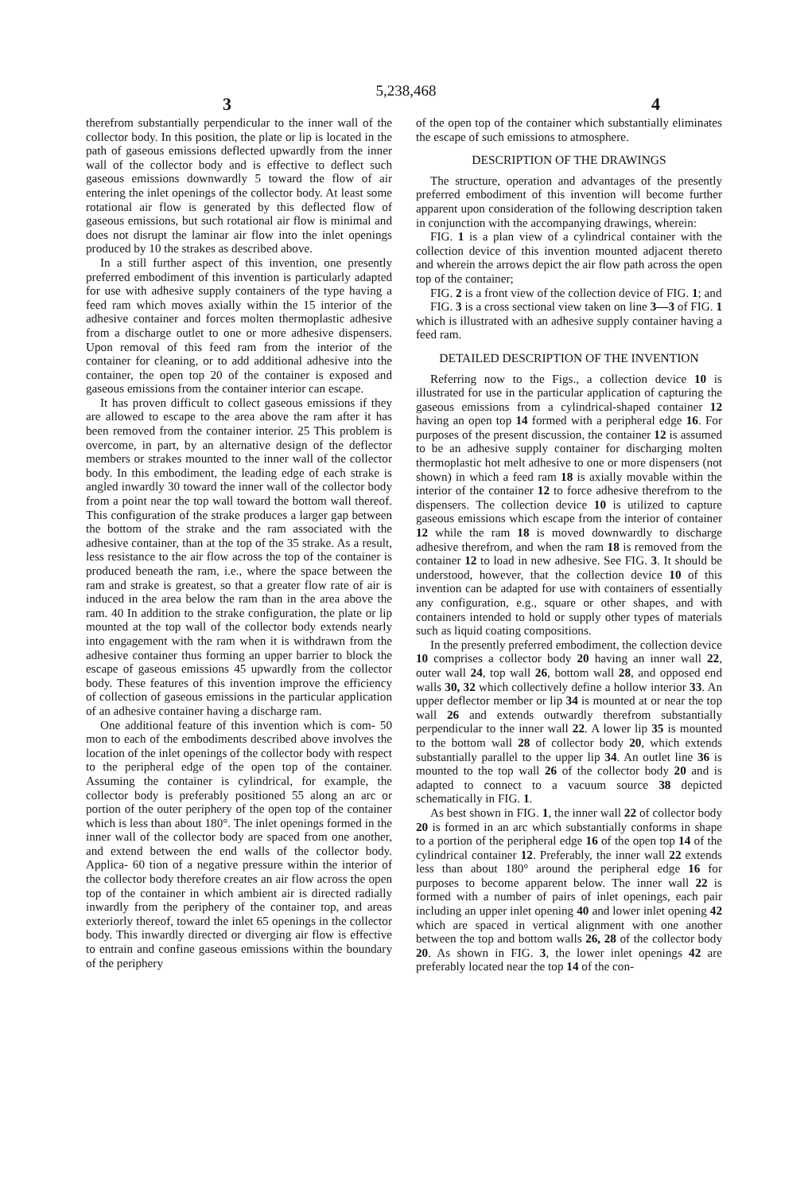5,238,468
3 4
therefrom substantially perpendicular to the inner wall of the collector body. In this position, the plate or lip is located in the path of gaseous emissions deflected upwardly from the inner wall of the collector body and is effective to deflect such gaseous emissions downwardly 5 toward the flow of air entering the inlet openings of the collector body. At least some rotational air flow is generated by this deflected flow of gaseous emissions, but such rotational air flow is minimal and does not disrupt the laminar air flow into the inlet openings produced by 10 the strakes as described above.
In a still further aspect of this invention, one presently preferred embodiment of this invention is particularly adapted for use with adhesive supply containers of the type having a feed ram which moves axially within the 15 interior of the adhesive container and forces molten thermoplastic adhesive from a discharge outlet to one or more adhesive dispensers. Upon removal of this feed ram from the interior of the container for cleaning, or to add additional adhesive into the container, the open top 20 of the container is exposed and gaseous emissions from the container interior can escape.
It has proven difficult to collect gaseous emissions if they are allowed to escape to the area above the ram after it has been removed from the container interior. 25 This problem is overcome, in part, by an alternative design of the deflector members or strakes mounted to the inner wall of the collector body. In this embodiment, the leading edge of each strake is angled inwardly 30 toward the inner wall of the collector body from a point near the top wall toward the bottom wall thereof. This configuration of the strake produces a larger gap between the bottom of the strake and the ram associated with the adhesive container, than at the top of the 35 strake. As a result, less resistance to the air flow across the top of the container is produced beneath the ram, i.e., where the space between the ram and strake is greatest, so that a greater flow rate of air is induced in the area below the ram than in the area above the ram. 40 In addition to the strake configuration, the plate or lip mounted at the top wall of the collector body extends nearly into engagement with the ram when it is withdrawn from the adhesive container thus forming an upper barrier to block the escape of gaseous emissions 45 upwardly from the collector body. These features of this invention improve the efficiency of collection of gaseous emissions in the particular application of an adhesive container having a discharge ram.
One additional feature of this invention which is com- 50 mon to each of the embodiments described above involves the location of the inlet openings of the collector body with respect to the peripheral edge of the open top of the container. Assuming the container is cylindrical, for example, the collector body is preferably positioned 55 along an arc or portion of the outer periphery of the open top of the container which is less than about 180°. The inlet openings formed in the inner wall of the collector body are spaced from one another, and extend between the end walls of the collector body. Applica- 60 tion of a negative pressure within the interior of the collector body therefore creates an air flow across the open top of the container in which ambient air is directed radially inwardly from the periphery of the container top, and areas exteriorly thereof, toward the inlet 65 openings in the collector body. This inwardly directed or diverging air flow is effective to entrain and confine gaseous emissions within the boundary of the periphery
of the open top of the container which substantially eliminates the escape of such emissions to atmosphere.
DESCRIPTION OF THE DRAWINGS
The structure, operation and advantages of the presently preferred embodiment of this invention will become further apparent upon consideration of the following description taken in conjunction with the accompanying drawings, wherein:
FIG. 1 is a plan view of a cylindrical container with the collection device of this invention mounted adjacent thereto and wherein the arrows depict the air flow path across the open top of the container;
FIG. 2 is a front view of the collection device of FIG. 1; and
FIG. 3 is a cross sectional view taken on line 3—3 of FIG. 1 which is illustrated with an adhesive supply container having a feed ram.
DETAILED DESCRIPTION OF THE INVENTION
Referring now to the Figs., a collection device 10 is illustrated for use in the particular application of capturing the gaseous emissions from a cylindrical-shaped container 12 having an open top 14 formed with a peripheral edge 16. For purposes of the present discussion, the container 12 is assumed to be an adhesive supply container for discharging molten thermoplastic hot melt adhesive to one or more dispensers (not shown) in which a feed ram 18 is axially movable within the interior of the container 12 to force adhesive therefrom to the dispensers. The collection device 10 is utilized to capture gaseous emissions which escape from the interior of container 12 while the ram 18 is moved downwardly to discharge adhesive therefrom, and when the ram 18 is removed from the container 12 to load in new adhesive. See FIG. 3. It should be understood, however, that the collection device 10 of this invention can be adapted for use with containers of essentially any configuration, e.g., square or other shapes, and with containers intended to hold or supply other types of materials such as liquid coating compositions.
In the presently preferred embodiment, the collection device 10 comprises a collector body 20 having an inner wall 22, outer wall 24, top wall 26, bottom wall 28, and opposed end walls 30, 32 which collectively define a hollow interior 33. An upper deflector member or lip 34 is mounted at or near the top wall 26 and extends outwardly therefrom substantially perpendicular to the inner wall 22. A lower lip 35 is mounted to the bottom wall 28 of collector body 20, which extends substantially parallel to the upper lip 34. An outlet line 36 is mounted to the top wall 26 of the collector body 20 and is adapted to connect to a vacuum source 38 depicted schematically in FIG. 1.
As best shown in FIG. 1, the inner wall 22 of collector body 20 is formed in an arc which substantially conforms in shape to a portion of the peripheral edge 16 of the open top 14 of the cylindrical container 12. Preferably, the inner wall 22 extends less than about 180° around the peripheral edge 16 for purposes to become apparent below. The inner wall 22 is formed with a number of pairs of inlet openings, each pair including an upper inlet opening 40 and lower inlet opening 42 which are spaced in vertical alignment with one another between the top and bottom walls 26, 28 of the collector body 20. As shown in FIG. 3, the lower inlet openings 42 are preferably located near the top 14 of the con-